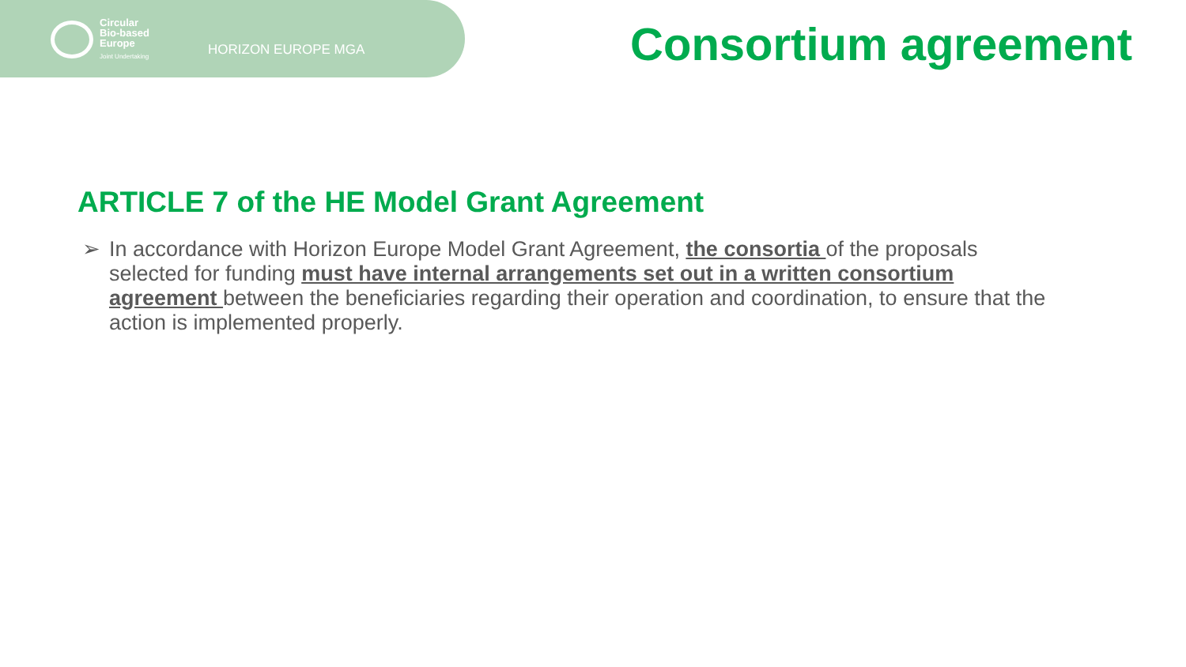Circular
Bio-based
Europe
Joint Undertaking
HORIZON EUROPE MGA Consortium agreement
ARTICLE 7 of the HE Model Grant Agreement
➢ In accordance with Horizon Europe Model Grant Agreement, the consortia of the proposals selected for funding must have internal arrangements set out in a written consortium agreement between the beneficiaries regarding their operation and coordination, to ensure that the action is implemented properly.